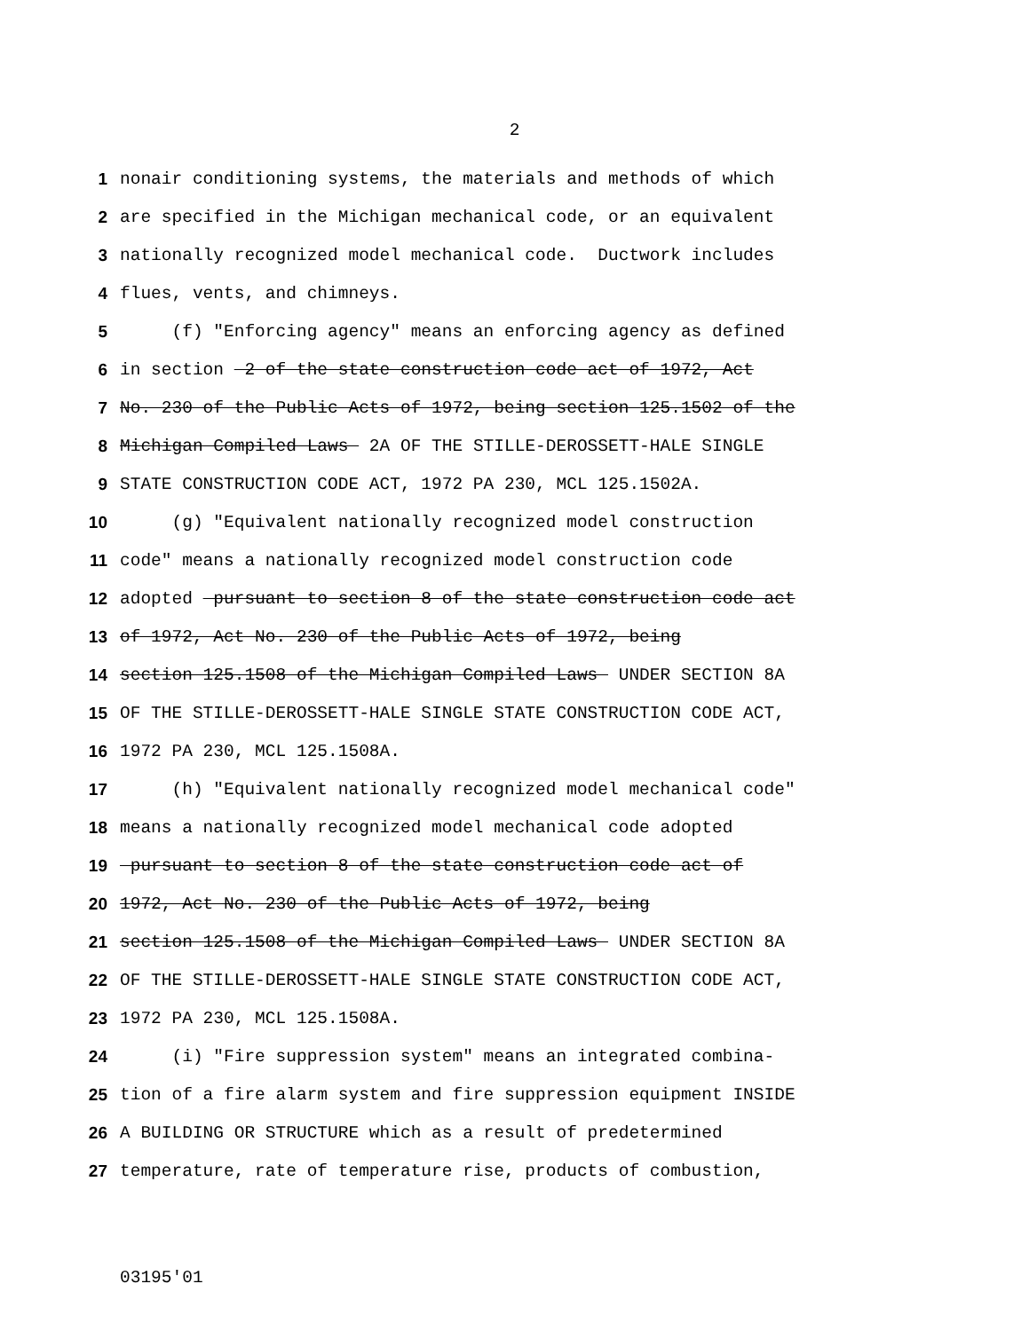2
1 nonair conditioning systems, the materials and methods of which
2 are specified in the Michigan mechanical code, or an equivalent
3 nationally recognized model mechanical code. Ductwork includes
4 flues, vents, and chimneys.
5 (f) "Enforcing agency" means an enforcing agency as defined
6 in section 2 of the state construction code act of 1972, Act
7 No. 230 of the Public Acts of 1972, being section 125.1502 of the
8 Michigan Compiled Laws 2A OF THE STILLE-DEROSSETT-HALE SINGLE
9 STATE CONSTRUCTION CODE ACT, 1972 PA 230, MCL 125.1502A.
10 (g) "Equivalent nationally recognized model construction
11 code" means a nationally recognized model construction code
12 adopted pursuant to section 8 of the state construction code act
13 of 1972, Act No. 230 of the Public Acts of 1972, being
14 section 125.1508 of the Michigan Compiled Laws UNDER SECTION 8A
15 OF THE STILLE-DEROSSETT-HALE SINGLE STATE CONSTRUCTION CODE ACT,
16 1972 PA 230, MCL 125.1508A.
17 (h) "Equivalent nationally recognized model mechanical code"
18 means a nationally recognized model mechanical code adopted
19 pursuant to section 8 of the state construction code act of
20 1972, Act No. 230 of the Public Acts of 1972, being
21 section 125.1508 of the Michigan Compiled Laws UNDER SECTION 8A
22 OF THE STILLE-DEROSSETT-HALE SINGLE STATE CONSTRUCTION CODE ACT,
23 1972 PA 230, MCL 125.1508A.
24 (i) "Fire suppression system" means an integrated combina-
25 tion of a fire alarm system and fire suppression equipment INSIDE
26 A BUILDING OR STRUCTURE which as a result of predetermined
27 temperature, rate of temperature rise, products of combustion,
03195'01